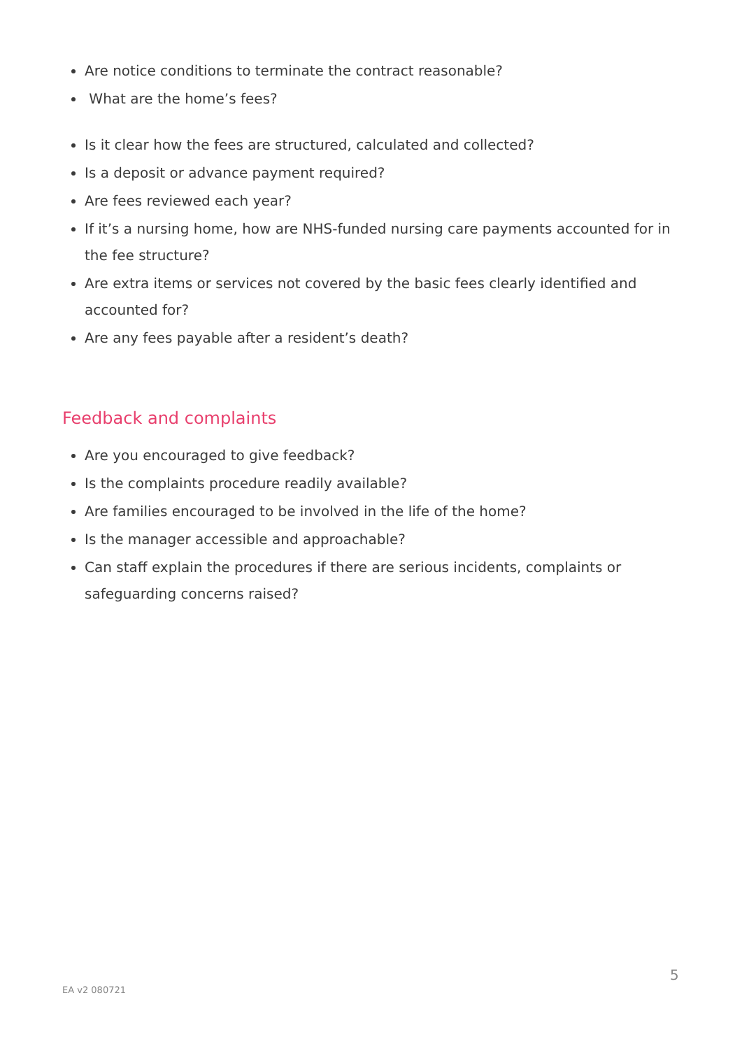Are notice conditions to terminate the contract reasonable?
What are the home’s fees?
Is it clear how the fees are structured, calculated and collected?
Is a deposit or advance payment required?
Are fees reviewed each year?
If it’s a nursing home, how are NHS-funded nursing care payments accounted for in the fee structure?
Are extra items or services not covered by the basic fees clearly identified and accounted for?
Are any fees payable after a resident’s death?
Feedback and complaints
Are you encouraged to give feedback?
Is the complaints procedure readily available?
Are families encouraged to be involved in the life of the home?
Is the manager accessible and approachable?
Can staff explain the procedures if there are serious incidents, complaints or safeguarding concerns raised?
5
EA v2 080721